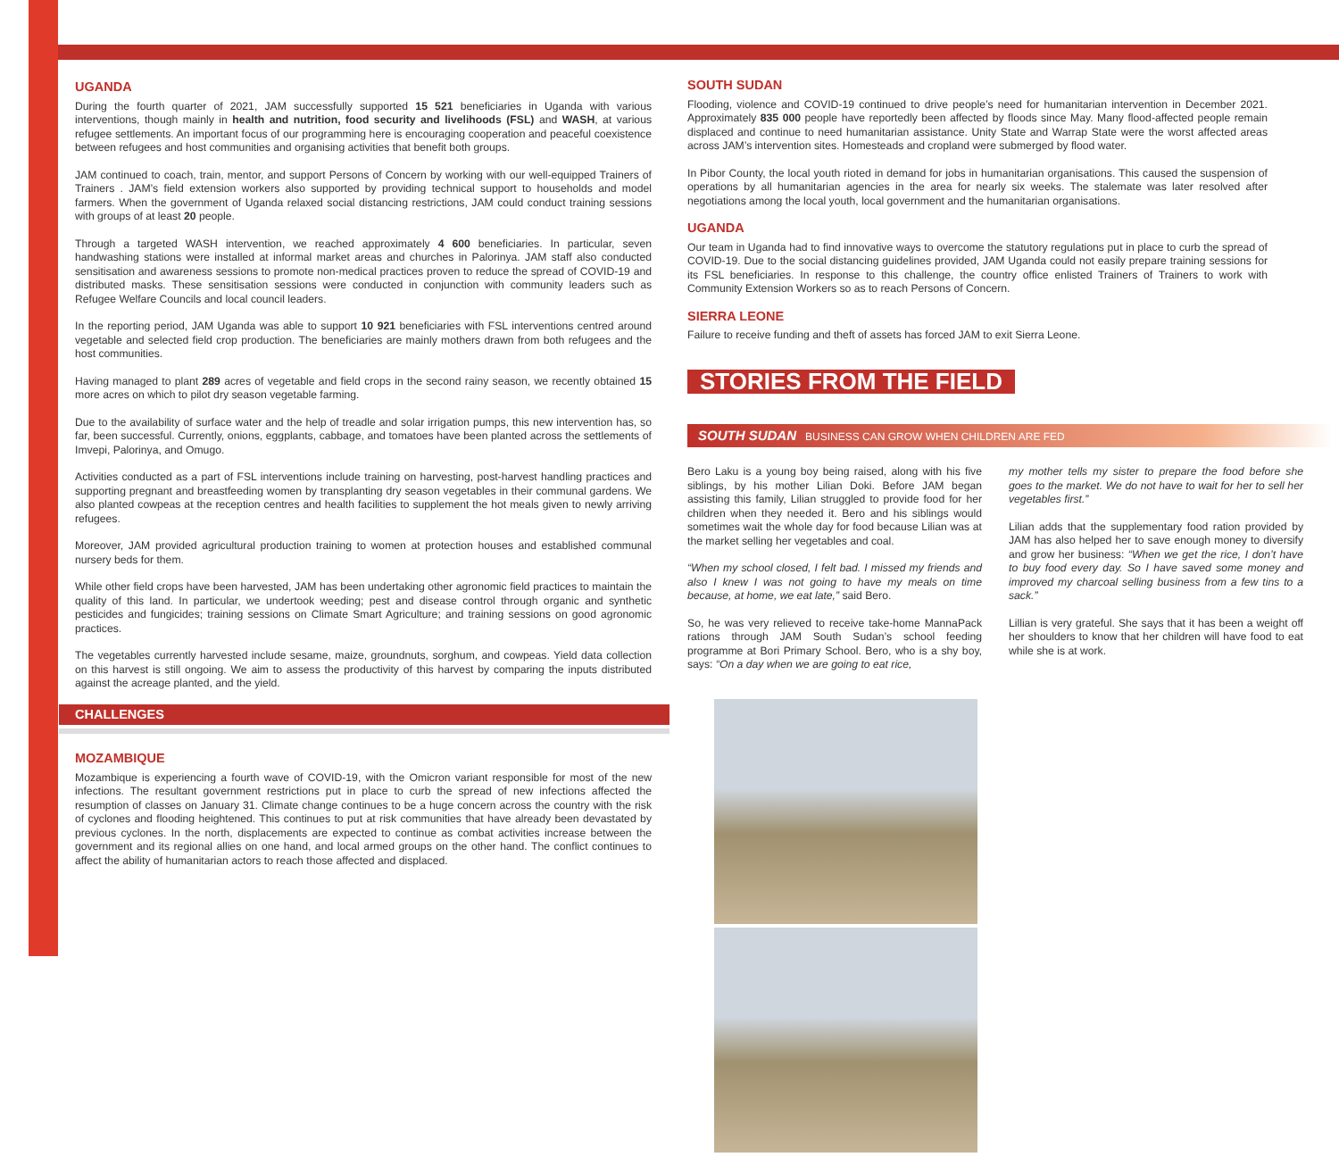UGANDA
During the fourth quarter of 2021, JAM successfully supported 15 521 beneficiaries in Uganda with various interventions, though mainly in health and nutrition, food security and livelihoods (FSL) and WASH, at various refugee settlements. An important focus of our programming here is encouraging cooperation and peaceful coexistence between refugees and host communities and organising activities that benefit both groups.
JAM continued to coach, train, mentor, and support Persons of Concern by working with our well-equipped Trainers of Trainers . JAM’s field extension workers also supported by providing technical support to households and model farmers. When the government of Uganda relaxed social distancing restrictions, JAM could conduct training sessions with groups of at least 20 people.
Through a targeted WASH intervention, we reached approximately 4 600 beneficiaries. In particular, seven handwashing stations were installed at informal market areas and churches in Palorinya. JAM staff also conducted sensitisation and awareness sessions to promote non-medical practices proven to reduce the spread of COVID-19 and distributed masks. These sensitisation sessions were conducted in conjunction with community leaders such as Refugee Welfare Councils and local council leaders.
In the reporting period, JAM Uganda was able to support 10 921 beneficiaries with FSL interventions centred around vegetable and selected field crop production. The beneficiaries are mainly mothers drawn from both refugees and the host communities.
Having managed to plant 289 acres of vegetable and field crops in the second rainy season, we recently obtained 15 more acres on which to pilot dry season vegetable farming.
Due to the availability of surface water and the help of treadle and solar irrigation pumps, this new intervention has, so far, been successful. Currently, onions, eggplants, cabbage, and tomatoes have been planted across the settlements of Imvepi, Palorinya, and Omugo.
Activities conducted as a part of FSL interventions include training on harvesting, post-harvest handling practices and supporting pregnant and breastfeeding women by transplanting dry season vegetables in their communal gardens. We also planted cowpeas at the reception centres and health facilities to supplement the hot meals given to newly arriving refugees.
Moreover, JAM provided agricultural production training to women at protection houses and established communal nursery beds for them.
While other field crops have been harvested, JAM has been undertaking other agronomic field practices to maintain the quality of this land. In particular, we undertook weeding; pest and disease control through organic and synthetic pesticides and fungicides; training sessions on Climate Smart Agriculture; and training sessions on good agronomic practices.
The vegetables currently harvested include sesame, maize, groundnuts, sorghum, and cowpeas. Yield data collection on this harvest is still ongoing. We aim to assess the productivity of this harvest by comparing the inputs distributed against the acreage planted, and the yield.
CHALLENGES
MOZAMBIQUE
Mozambique is experiencing a fourth wave of COVID-19, with the Omicron variant responsible for most of the new infections. The resultant government restrictions put in place to curb the spread of new infections affected the resumption of classes on January 31. Climate change continues to be a huge concern across the country with the risk of cyclones and flooding heightened. This continues to put at risk communities that have already been devastated by previous cyclones. In the north, displacements are expected to continue as combat activities increase between the government and its regional allies on one hand, and local armed groups on the other hand. The conflict continues to affect the ability of humanitarian actors to reach those affected and displaced.
SOUTH SUDAN
Flooding, violence and COVID-19 continued to drive people’s need for humanitarian intervention in December 2021. Approximately 835 000 people have reportedly been affected by floods since May. Many flood-affected people remain displaced and continue to need humanitarian assistance. Unity State and Warrap State were the worst affected areas across JAM’s intervention sites. Homesteads and cropland were submerged by flood water.
In Pibor County, the local youth rioted in demand for jobs in humanitarian organisations. This caused the suspension of operations by all humanitarian agencies in the area for nearly six weeks. The stalemate was later resolved after negotiations among the local youth, local government and the humanitarian organisations.
UGANDA
Our team in Uganda had to find innovative ways to overcome the statutory regulations put in place to curb the spread of COVID-19. Due to the social distancing guidelines provided, JAM Uganda could not easily prepare training sessions for its FSL beneficiaries. In response to this challenge, the country office enlisted Trainers of Trainers to work with Community Extension Workers so as to reach Persons of Concern.
SIERRA LEONE
Failure to receive funding and theft of assets has forced JAM to exit Sierra Leone.
STORIES FROM THE FIELD
SOUTH SUDAN BUSINESS CAN GROW WHEN CHILDREN ARE FED
Bero Laku is a young boy being raised, along with his five siblings, by his mother Lilian Doki. Before JAM began assisting this family, Lilian struggled to provide food for her children when they needed it. Bero and his siblings would sometimes wait the whole day for food because Lilian was at the market selling her vegetables and coal.
“When my school closed, I felt bad. I missed my friends and also I knew I was not going to have my meals on time because, at home, we eat late,” said Bero.
So, he was very relieved to receive take-home MannaPack rations through JAM South Sudan’s school feeding programme at Bori Primary School. Bero, who is a shy boy, says: “On a day when we are going to eat rice,
my mother tells my sister to prepare the food before she goes to the market. We do not have to wait for her to sell her vegetables first.”
Lilian adds that the supplementary food ration provided by JAM has also helped her to save enough money to diversify and grow her business: “When we get the rice, I don’t have to buy food every day. So I have saved some money and improved my charcoal selling business from a few tins to a sack.”
Lillian is very grateful. She says that it has been a weight off her shoulders to know that her children will have food to eat while she is at work.